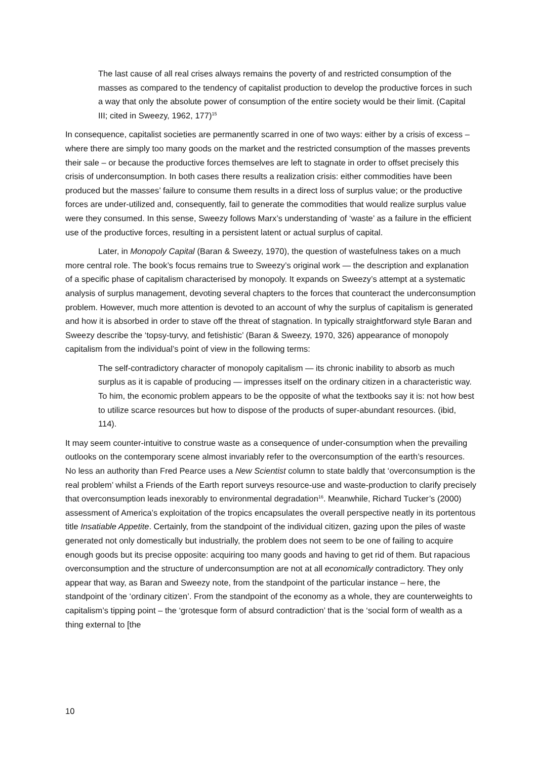The last cause of all real crises always remains the poverty of and restricted consumption of the masses as compared to the tendency of capitalist production to develop the productive forces in such a way that only the absolute power of consumption of the entire society would be their limit. (Capital III; cited in Sweezy, 1962, 177)<sup>15</sup>
In consequence, capitalist societies are permanently scarred in one of two ways: either by a crisis of excess – where there are simply too many goods on the market and the restricted consumption of the masses prevents their sale – or because the productive forces themselves are left to stagnate in order to offset precisely this crisis of underconsumption. In both cases there results a realization crisis: either commodities have been produced but the masses’ failure to consume them results in a direct loss of surplus value; or the productive forces are under-utilized and, consequently, fail to generate the commodities that would realize surplus value were they consumed. In this sense, Sweezy follows Marx’s understanding of ‘waste’ as a failure in the efficient use of the productive forces, resulting in a persistent latent or actual surplus of capital.
Later, in Monopoly Capital (Baran & Sweezy, 1970), the question of wastefulness takes on a much more central role. The book’s focus remains true to Sweezy’s original work — the description and explanation of a specific phase of capitalism characterised by monopoly. It expands on Sweezy’s attempt at a systematic analysis of surplus management, devoting several chapters to the forces that counteract the underconsumption problem. However, much more attention is devoted to an account of why the surplus of capitalism is generated and how it is absorbed in order to stave off the threat of stagnation. In typically straightforward style Baran and Sweezy describe the ‘topsy-turvy, and fetishistic’ (Baran & Sweezy, 1970, 326) appearance of monopoly capitalism from the individual’s point of view in the following terms:
The self-contradictory character of monopoly capitalism — its chronic inability to absorb as much surplus as it is capable of producing — impresses itself on the ordinary citizen in a characteristic way. To him, the economic problem appears to be the opposite of what the textbooks say it is: not how best to utilize scarce resources but how to dispose of the products of super-abundant resources. (ibid, 114).
It may seem counter-intuitive to construe waste as a consequence of under-consumption when the prevailing outlooks on the contemporary scene almost invariably refer to the overconsumption of the earth’s resources. No less an authority than Fred Pearce uses a New Scientist column to state baldly that ‘overconsumption is the real problem’ whilst a Friends of the Earth report surveys resource-use and waste-production to clarify precisely that overconsumption leads inexorably to environmental degradation<sup>16</sup>. Meanwhile, Richard Tucker’s (2000) assessment of America’s exploitation of the tropics encapsulates the overall perspective neatly in its portentous title Insatiable Appetite. Certainly, from the standpoint of the individual citizen, gazing upon the piles of waste generated not only domestically but industrially, the problem does not seem to be one of failing to acquire enough goods but its precise opposite: acquiring too many goods and having to get rid of them. But rapacious overconsumption and the structure of underconsumption are not at all economically contradictory. They only appear that way, as Baran and Sweezy note, from the standpoint of the particular instance – here, the standpoint of the ‘ordinary citizen’. From the standpoint of the economy as a whole, they are counterweights to capitalism’s tipping point – the ‘grotesque form of absurd contradiction’ that is the ‘social form of wealth as a thing external to [the
10